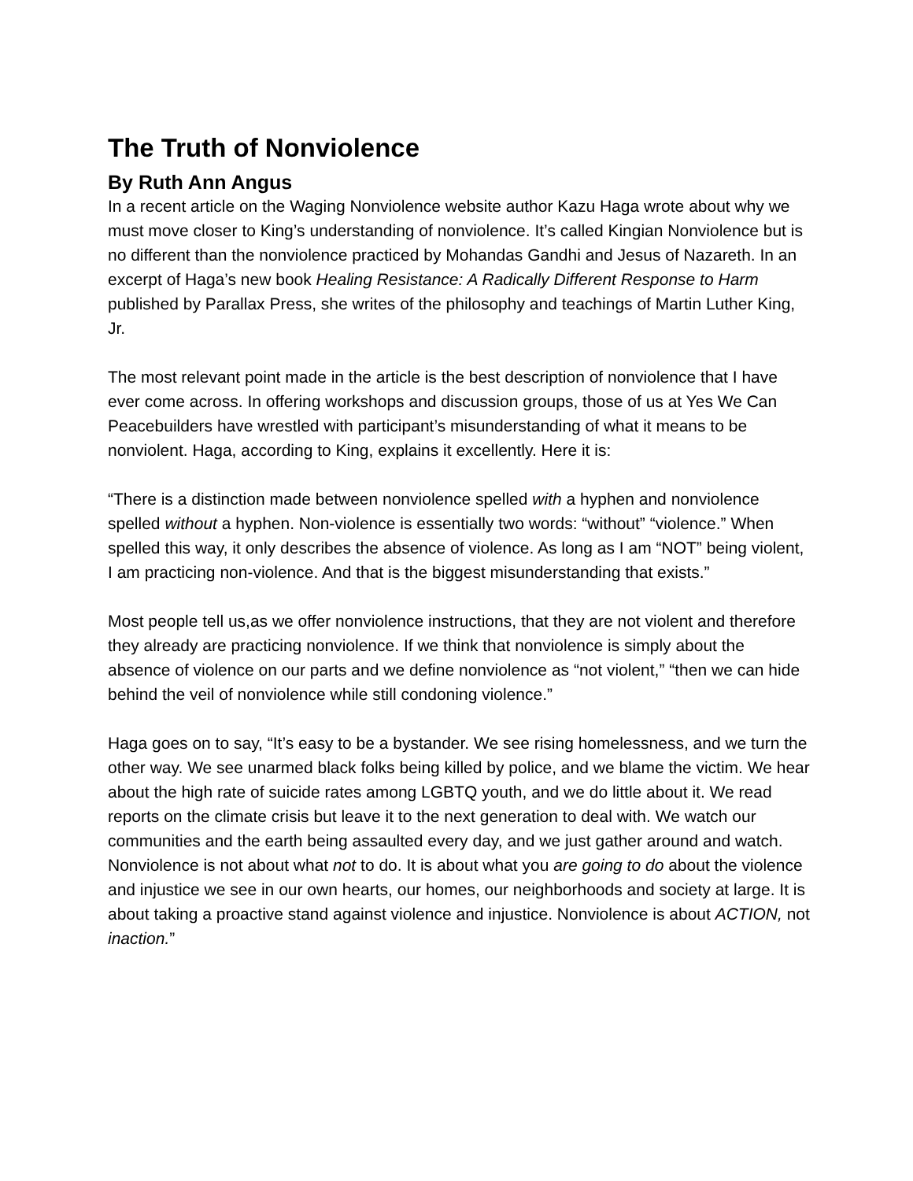The Truth of Nonviolence
By Ruth Ann Angus
In a recent article on the Waging Nonviolence website author Kazu Haga wrote about why we must move closer to King’s understanding of nonviolence. It’s called Kingian Nonviolence but is no different than the nonviolence practiced by Mohandas Gandhi and Jesus of Nazareth. In an excerpt of Haga’s new book Healing Resistance: A Radically Different Response to Harm published by Parallax Press, she writes of the philosophy and teachings of Martin Luther King, Jr.
The most relevant point made in the article is the best description of nonviolence that I have ever come across. In offering workshops and discussion groups, those of us at Yes We Can Peacebuilders have wrestled with participant’s misunderstanding of what it means to be nonviolent. Haga, according to King, explains it excellently. Here it is:
“There is a distinction made between nonviolence spelled with a hyphen and nonviolence spelled without a hyphen. Non-violence is essentially two words: “without” “violence.” When spelled this way, it only describes the absence of violence. As long as I am “NOT” being violent, I am practicing non-violence. And that is the biggest misunderstanding that exists.”
Most people tell us,as we offer nonviolence instructions, that they are not violent and therefore they already are practicing nonviolence. If we think that nonviolence is simply about the absence of violence on our parts and we define nonviolence as “not violent,” “then we can hide behind the veil of nonviolence while still condoning violence.”
Haga goes on to say, “It’s easy to be a bystander. We see rising homelessness, and we turn the other way. We see unarmed black folks being killed by police, and we blame the victim. We hear about the high rate of suicide rates among LGBTQ youth, and we do little about it. We read reports on the climate crisis but leave it to the next generation to deal with. We watch our communities and the earth being assaulted every day, and we just gather around and watch. Nonviolence is not about what not to do. It is about what you are going to do about the violence and injustice we see in our own hearts, our homes, our neighborhoods and society at large. It is about taking a proactive stand against violence and injustice. Nonviolence is about ACTION, not inaction.”